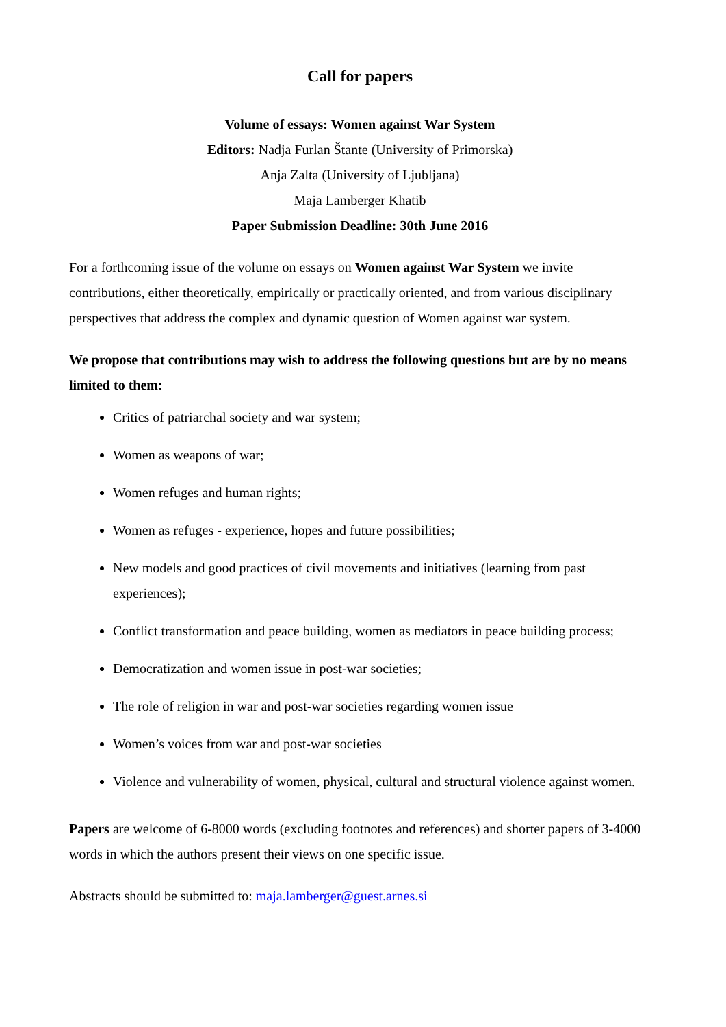Call for papers
Volume of essays: Women against War System
Editors: Nadja Furlan Štante (University of Primorska)
Anja Zalta (University of Ljubljana)
Maja Lamberger Khatib
Paper Submission Deadline: 30th June 2016
For a forthcoming issue of the volume on essays on Women against War System we invite contributions, either theoretically, empirically or practically oriented, and from various disciplinary perspectives that address the complex and dynamic question of Women against war system.
We propose that contributions may wish to address the following questions but are by no means limited to them:
Critics of patriarchal society and war system;
Women as weapons of war;
Women refuges and human rights;
Women as refuges - experience, hopes and future possibilities;
New models and good practices of civil movements and initiatives (learning from past experiences);
Conflict transformation and peace building, women as mediators in peace building process;
Democratization and women issue in post-war societies;
The role of religion in war and post-war societies regarding women issue
Women’s voices from war and post-war societies
Violence and vulnerability of women, physical, cultural and structural violence against women.
Papers are welcome of 6-8000 words (excluding footnotes and references) and shorter papers of 3-4000 words in which the authors present their views on one specific issue.
Abstracts should be submitted to: maja.lamberger@guest.arnes.si